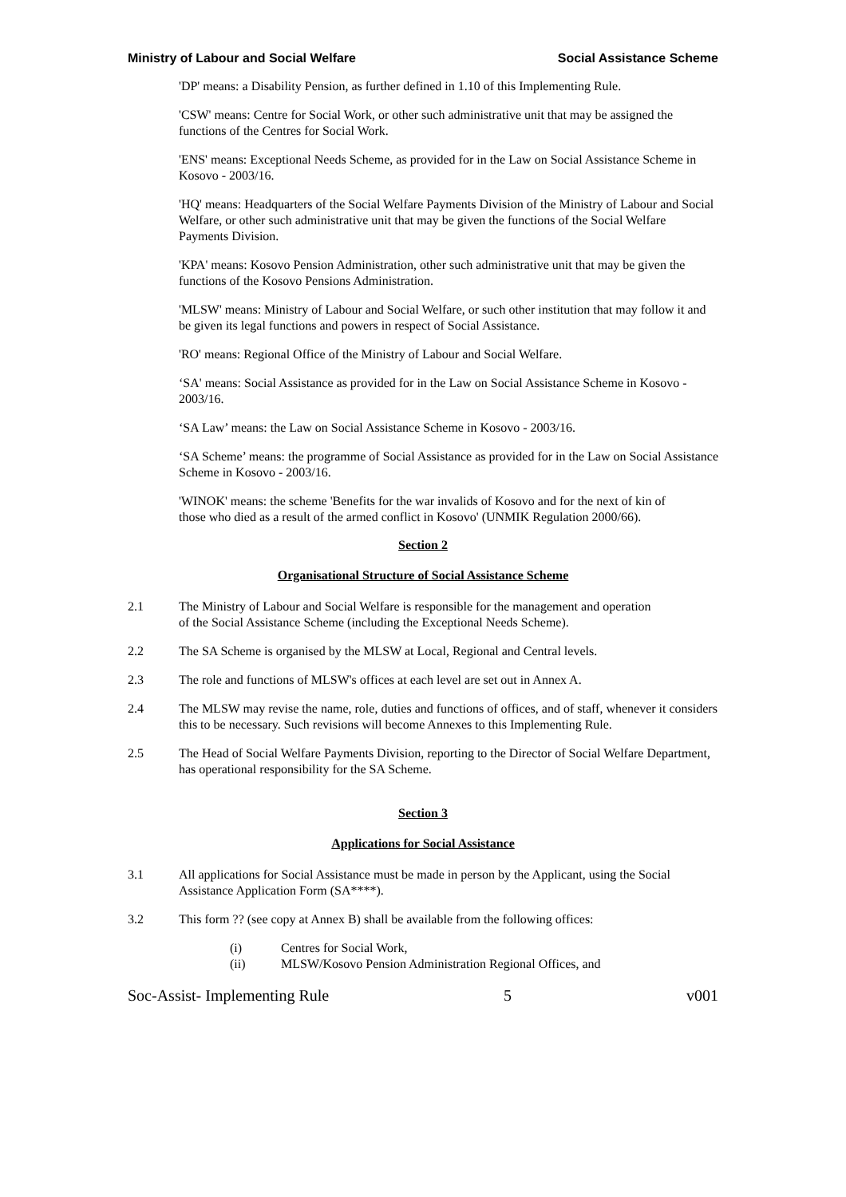Ministry of Labour and Social Welfare Social Assistance Scheme
'DP' means: a Disability Pension, as further defined in 1.10 of this Implementing Rule.
'CSW' means: Centre for Social Work, or other such administrative unit that may be assigned the functions of the Centres for Social Work.
'ENS' means: Exceptional Needs Scheme, as provided for in the Law on Social Assistance Scheme in Kosovo - 2003/16.
'HQ' means: Headquarters of the Social Welfare Payments Division of the Ministry of Labour and Social Welfare, or other such administrative unit that may be given the functions of the Social Welfare Payments Division.
'KPA' means: Kosovo Pension Administration, other such administrative unit that may be given the functions of the Kosovo Pensions Administration.
'MLSW' means: Ministry of Labour and Social Welfare, or such other institution that may follow it and be given its legal functions and powers in respect of Social Assistance.
'RO' means: Regional Office of the Ministry of Labour and Social Welfare.
‘SA' means: Social Assistance as provided for in the Law on Social Assistance Scheme in Kosovo - 2003/16.
‘SA Law’ means: the Law on Social Assistance Scheme in Kosovo - 2003/16.
‘SA Scheme’ means: the programme of Social Assistance as provided for in the Law on Social Assistance Scheme in Kosovo - 2003/16.
'WINOK' means: the scheme 'Benefits for the war invalids of Kosovo and for the next of kin of those who died as a result of the armed conflict in Kosovo' (UNMIK Regulation 2000/66).
Section 2
Organisational Structure of Social Assistance Scheme
2.1 The Ministry of Labour and Social Welfare is responsible for the management and operation of the Social Assistance Scheme (including the Exceptional Needs Scheme).
2.2 The SA Scheme is organised by the MLSW at Local, Regional and Central levels.
2.3 The role and functions of MLSW's offices at each level are set out in Annex A.
2.4 The MLSW may revise the name, role, duties and functions of offices, and of staff, whenever it considers this to be necessary. Such revisions will become Annexes to this Implementing Rule.
2.5 The Head of Social Welfare Payments Division, reporting to the Director of Social Welfare Department, has operational responsibility for the SA Scheme.
Section 3
Applications for Social Assistance
3.1 All applications for Social Assistance must be made in person by the Applicant, using the Social Assistance Application Form (SA****).
3.2 This form ?? (see copy at Annex B) shall be available from the following offices:
(i) Centres for Social Work,
(ii) MLSW/Kosovo Pension Administration Regional Offices, and
Soc-Assist- Implementing Rule 5 v001